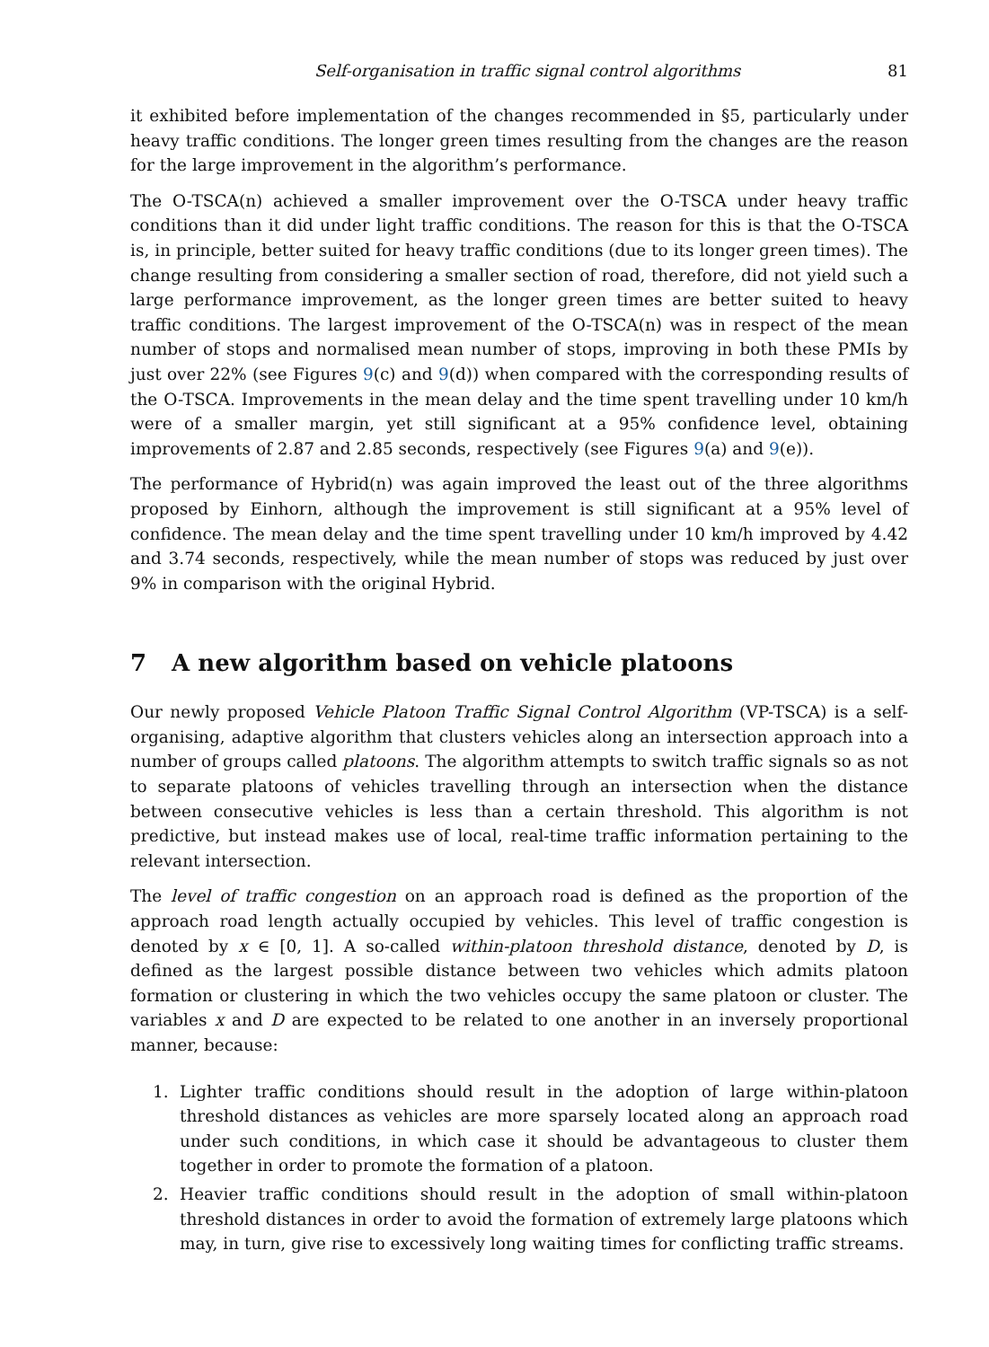Self-organisation in traffic signal control algorithms 81
it exhibited before implementation of the changes recommended in §5, particularly under heavy traffic conditions. The longer green times resulting from the changes are the reason for the large improvement in the algorithm’s performance.
The O-TSCA(n) achieved a smaller improvement over the O-TSCA under heavy traffic conditions than it did under light traffic conditions. The reason for this is that the O-TSCA is, in principle, better suited for heavy traffic conditions (due to its longer green times). The change resulting from considering a smaller section of road, therefore, did not yield such a large performance improvement, as the longer green times are better suited to heavy traffic conditions. The largest improvement of the O-TSCA(n) was in respect of the mean number of stops and normalised mean number of stops, improving in both these PMIs by just over 22% (see Figures 9(c) and 9(d)) when compared with the corresponding results of the O-TSCA. Improvements in the mean delay and the time spent travelling under 10 km/h were of a smaller margin, yet still significant at a 95% confidence level, obtaining improvements of 2.87 and 2.85 seconds, respectively (see Figures 9(a) and 9(e)).
The performance of Hybrid(n) was again improved the least out of the three algorithms proposed by Einhorn, although the improvement is still significant at a 95% level of confidence. The mean delay and the time spent travelling under 10 km/h improved by 4.42 and 3.74 seconds, respectively, while the mean number of stops was reduced by just over 9% in comparison with the original Hybrid.
7 A new algorithm based on vehicle platoons
Our newly proposed Vehicle Platoon Traffic Signal Control Algorithm (VP-TSCA) is a self-organising, adaptive algorithm that clusters vehicles along an intersection approach into a number of groups called platoons. The algorithm attempts to switch traffic signals so as not to separate platoons of vehicles travelling through an intersection when the distance between consecutive vehicles is less than a certain threshold. This algorithm is not predictive, but instead makes use of local, real-time traffic information pertaining to the relevant intersection.
The level of traffic congestion on an approach road is defined as the proportion of the approach road length actually occupied by vehicles. This level of traffic congestion is denoted by x ∈ [0, 1]. A so-called within-platoon threshold distance, denoted by D, is defined as the largest possible distance between two vehicles which admits platoon formation or clustering in which the two vehicles occupy the same platoon or cluster. The variables x and D are expected to be related to one another in an inversely proportional manner, because:
1. Lighter traffic conditions should result in the adoption of large within-platoon threshold distances as vehicles are more sparsely located along an approach road under such conditions, in which case it should be advantageous to cluster them together in order to promote the formation of a platoon.
2. Heavier traffic conditions should result in the adoption of small within-platoon threshold distances in order to avoid the formation of extremely large platoons which may, in turn, give rise to excessively long waiting times for conflicting traffic streams.